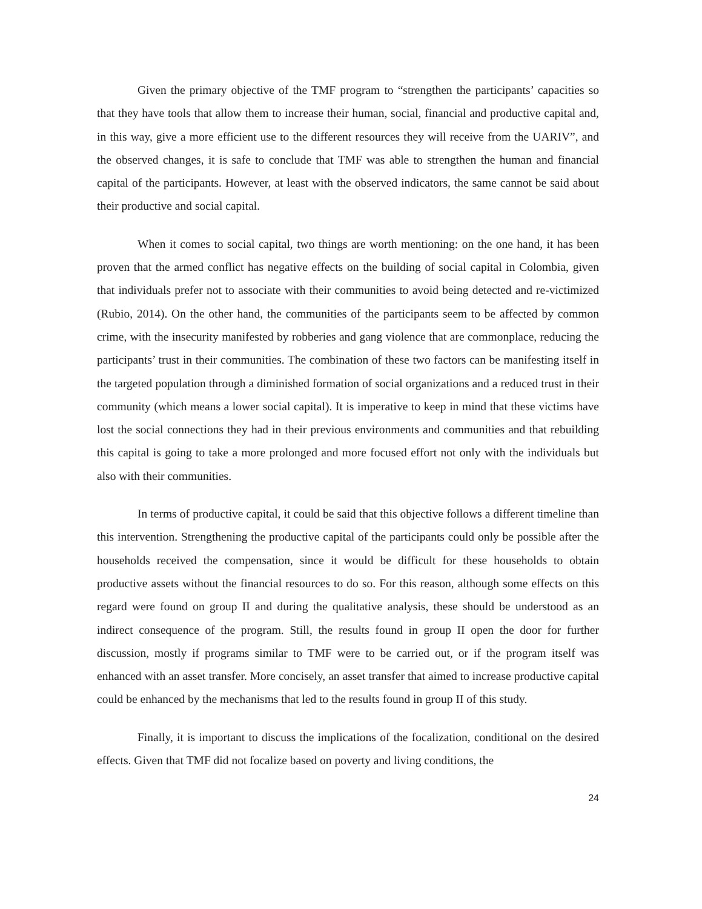Given the primary objective of the TMF program to “strengthen the participants’ capacities so that they have tools that allow them to increase their human, social, financial and productive capital and, in this way, give a more efficient use to the different resources they will receive from the UARIV”, and the observed changes, it is safe to conclude that TMF was able to strengthen the human and financial capital of the participants. However, at least with the observed indicators, the same cannot be said about their productive and social capital.
When it comes to social capital, two things are worth mentioning: on the one hand, it has been proven that the armed conflict has negative effects on the building of social capital in Colombia, given that individuals prefer not to associate with their communities to avoid being detected and re-victimized (Rubio, 2014). On the other hand, the communities of the participants seem to be affected by common crime, with the insecurity manifested by robberies and gang violence that are commonplace, reducing the participants’ trust in their communities. The combination of these two factors can be manifesting itself in the targeted population through a diminished formation of social organizations and a reduced trust in their community (which means a lower social capital). It is imperative to keep in mind that these victims have lost the social connections they had in their previous environments and communities and that rebuilding this capital is going to take a more prolonged and more focused effort not only with the individuals but also with their communities.
In terms of productive capital, it could be said that this objective follows a different timeline than this intervention. Strengthening the productive capital of the participants could only be possible after the households received the compensation, since it would be difficult for these households to obtain productive assets without the financial resources to do so. For this reason, although some effects on this regard were found on group II and during the qualitative analysis, these should be understood as an indirect consequence of the program. Still, the results found in group II open the door for further discussion, mostly if programs similar to TMF were to be carried out, or if the program itself was enhanced with an asset transfer. More concisely, an asset transfer that aimed to increase productive capital could be enhanced by the mechanisms that led to the results found in group II of this study.
Finally, it is important to discuss the implications of the focalization, conditional on the desired effects. Given that TMF did not focalize based on poverty and living conditions, the
24